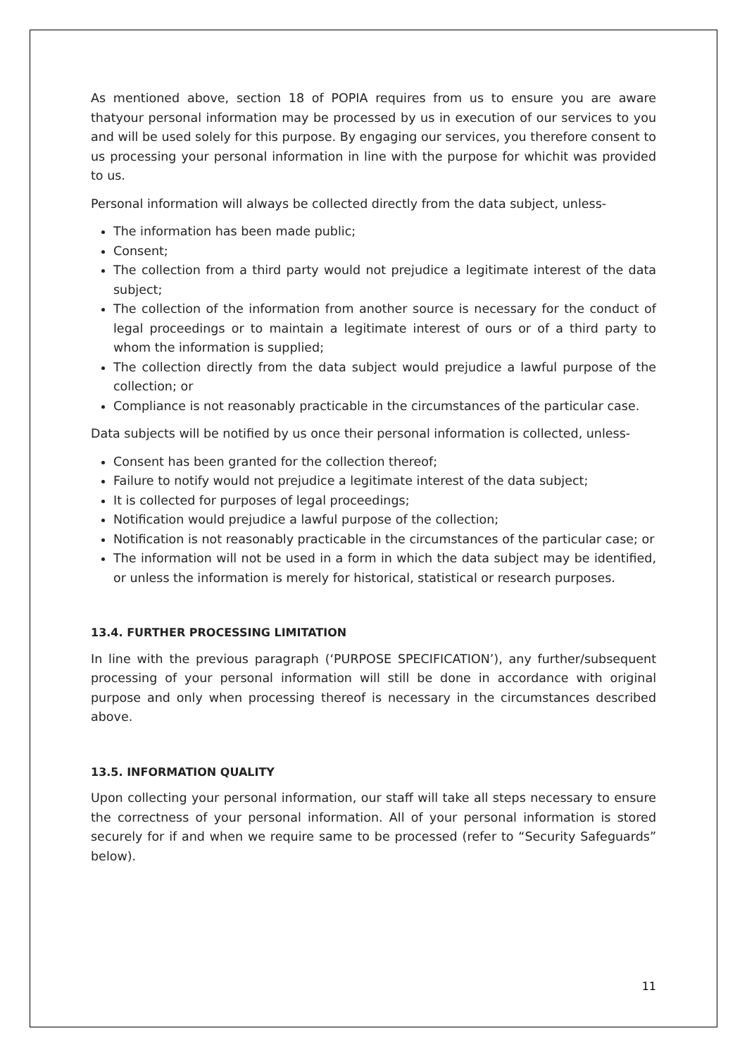As mentioned above, section 18 of POPIA requires from us to ensure you are aware thatyour personal information may be processed by us in execution of our services to you and will be used solely for this purpose. By engaging our services, you therefore consent to us processing your personal information in line with the purpose for whichit was provided to us.
Personal information will always be collected directly from the data subject, unless-
The information has been made public;
Consent;
The collection from a third party would not prejudice a legitimate interest of the data subject;
The collection of the information from another source is necessary for the conduct of legal proceedings or to maintain a legitimate interest of ours or of a third party to whom the information is supplied;
The collection directly from the data subject would prejudice a lawful purpose of the collection; or
Compliance is not reasonably practicable in the circumstances of the particular case.
Data subjects will be notified by us once their personal information is collected, unless-
Consent has been granted for the collection thereof;
Failure to notify would not prejudice a legitimate interest of the data subject;
It is collected for purposes of legal proceedings;
Notification would prejudice a lawful purpose of the collection;
Notification is not reasonably practicable in the circumstances of the particular case; or
The information will not be used in a form in which the data subject may be identified, or unless the information is merely for historical, statistical or research purposes.
13.4. FURTHER PROCESSING LIMITATION
In line with the previous paragraph (‘PURPOSE SPECIFICATION’), any further/subsequent processing of your personal information will still be done in accordance with original purpose and only when processing thereof is necessary in the circumstances described above.
13.5. INFORMATION QUALITY
Upon collecting your personal information, our staff will take all steps necessary to ensure the correctness of your personal information. All of your personal information is stored securely for if and when we require same to be processed (refer to “Security Safeguards” below).
11